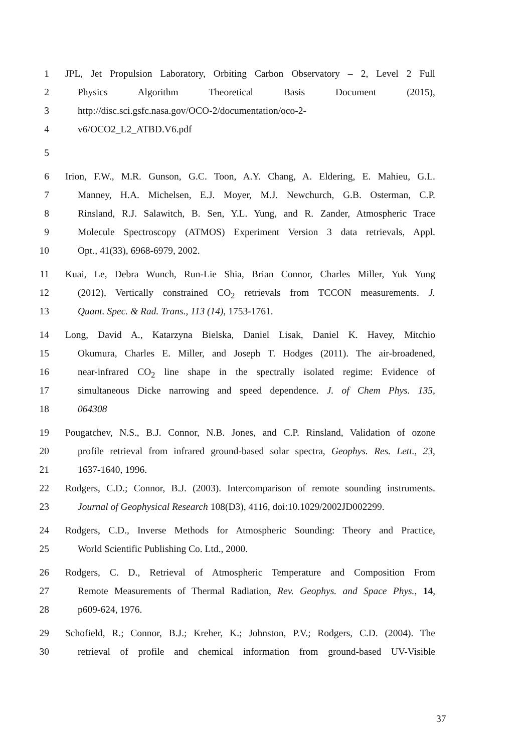1 JPL, Jet Propulsion Laboratory, Orbiting Carbon Observatory – 2, Level 2 Full
2 Physics Algorithm Theoretical Basis Document (2015),
3 http://disc.sci.gsfc.nasa.gov/OCO-2/documentation/oco-2-
4 v6/OCO2_L2_ATBD.V6.pdf
5
6 Irion, F.W., M.R. Gunson, G.C. Toon, A.Y. Chang, A. Eldering, E. Mahieu, G.L.
7 Manney, H.A. Michelsen, E.J. Moyer, M.J. Newchurch, G.B. Osterman, C.P.
8 Rinsland, R.J. Salawitch, B. Sen, Y.L. Yung, and R. Zander, Atmospheric Trace
9 Molecule Spectroscopy (ATMOS) Experiment Version 3 data retrievals, Appl.
10 Opt., 41(33), 6968-6979, 2002.
11 Kuai, Le, Debra Wunch, Run-Lie Shia, Brian Connor, Charles Miller, Yuk Yung
12 (2012), Vertically constrained CO<sub>2</sub> retrievals from TCCON measurements. J.
13 Quant. Spec. & Rad. Trans., 113 (14), 1753-1761.
14 Long, David A., Katarzyna Bielska, Daniel Lisak, Daniel K. Havey, Mitchio
15 Okumura, Charles E. Miller, and Joseph T. Hodges (2011). The air-broadened,
16 near-infrared CO<sub>2</sub> line shape in the spectrally isolated regime: Evidence of
17 simultaneous Dicke narrowing and speed dependence. J. of Chem Phys. 135,
18 064308
19 Pougatchev, N.S., B.J. Connor, N.B. Jones, and C.P. Rinsland, Validation of ozone
20 profile retrieval from infrared ground-based solar spectra, Geophys. Res. Lett., 23,
21 1637-1640, 1996.
22 Rodgers, C.D.; Connor, B.J. (2003). Intercomparison of remote sounding instruments.
23 Journal of Geophysical Research 108(D3), 4116, doi:10.1029/2002JD002299.
24 Rodgers, C.D., Inverse Methods for Atmospheric Sounding: Theory and Practice,
25 World Scientific Publishing Co. Ltd., 2000.
26 Rodgers, C. D., Retrieval of Atmospheric Temperature and Composition From
27 Remote Measurements of Thermal Radiation, Rev. Geophys. and Space Phys., 14,
28 p609-624, 1976.
29 Schofield, R.; Connor, B.J.; Kreher, K.; Johnston, P.V.; Rodgers, C.D. (2004). The
30 retrieval of profile and chemical information from ground-based UV-Visible
37